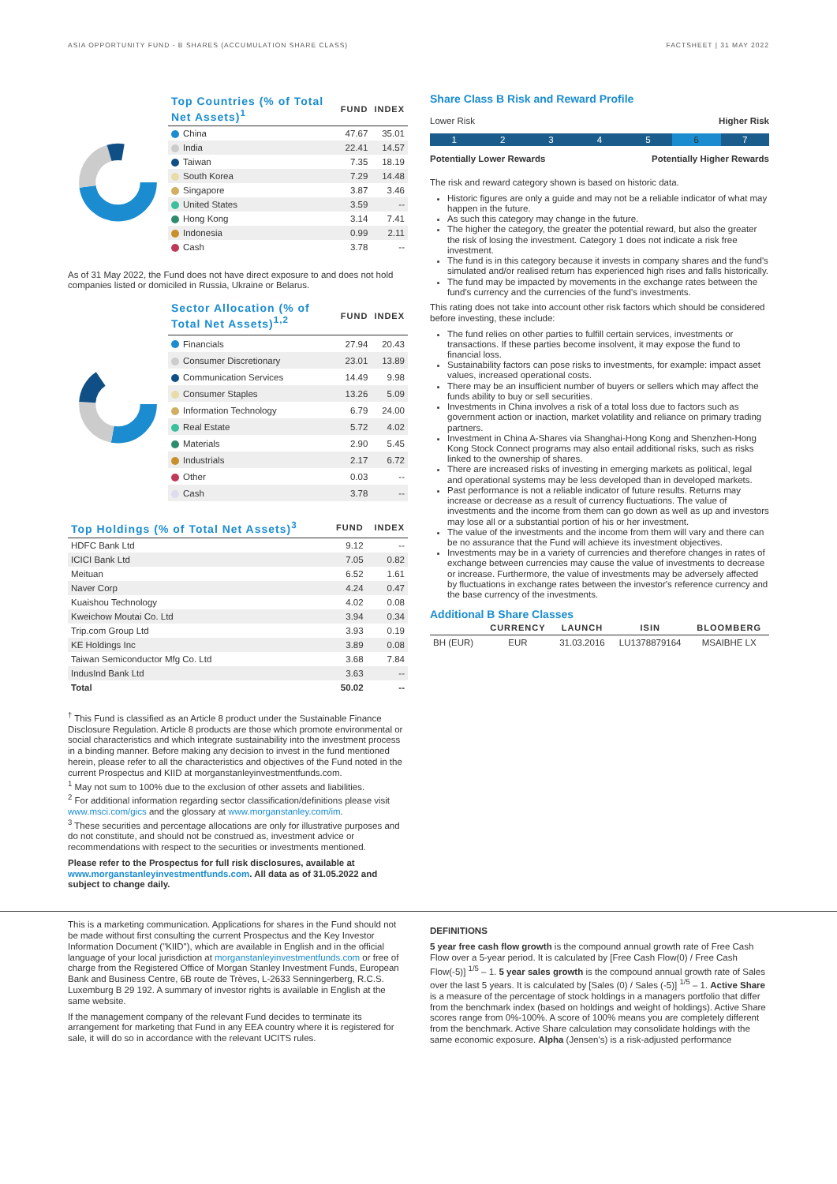ASIA OPPORTUNITY FUND - B SHARES (ACCUMULATION SHARE CLASS) FACTSHEET | 31 MAY 2022
| Top Countries (% of Total Net Assets)<sup>1</sup> | FUND | INDEX |
| --- | --- | --- |
| China | 47.67 | 35.01 |
| India | 22.41 | 14.57 |
| Taiwan | 7.35 | 18.19 |
| South Korea | 7.29 | 14.48 |
| Singapore | 3.87 | 3.46 |
| United States | 3.59 | -- |
| Hong Kong | 3.14 | 7.41 |
| Indonesia | 0.99 | 2.11 |
| Cash | 3.78 | -- |
As of 31 May 2022, the Fund does not have direct exposure to and does not hold companies listed or domiciled in Russia, Ukraine or Belarus.
| Sector Allocation (% of Total Net Assets)<sup>1,2</sup> | FUND | INDEX |
| --- | --- | --- |
| Financials | 27.94 | 20.43 |
| Consumer Discretionary | 23.01 | 13.89 |
| Communication Services | 14.49 | 9.98 |
| Consumer Staples | 13.26 | 5.09 |
| Information Technology | 6.79 | 24.00 |
| Real Estate | 5.72 | 4.02 |
| Materials | 2.90 | 5.45 |
| Industrials | 2.17 | 6.72 |
| Other | 0.03 | -- |
| Cash | 3.78 | -- |
| Top Holdings (% of Total Net Assets)<sup>3</sup> | FUND | INDEX |
| --- | --- | --- |
| HDFC Bank Ltd | 9.12 | -- |
| ICICI Bank Ltd | 7.05 | 0.82 |
| Meituan | 6.52 | 1.61 |
| Naver Corp | 4.24 | 0.47 |
| Kuaishou Technology | 4.02 | 0.08 |
| Kweichow Moutai Co. Ltd | 3.94 | 0.34 |
| Trip.com Group Ltd | 3.93 | 0.19 |
| KE Holdings Inc | 3.89 | 0.08 |
| Taiwan Semiconductor Mfg Co. Ltd | 3.68 | 7.84 |
| IndusInd Bank Ltd | 3.63 | -- |
| Total | 50.02 | -- |
<sup>†</sup> This Fund is classified as an Article 8 product under the Sustainable Finance Disclosure Regulation. Article 8 products are those which promote environmental or social characteristics and which integrate sustainability into the investment process in a binding manner. Before making any decision to invest in the fund mentioned herein, please refer to all the characteristics and objectives of the Fund noted in the current Prospectus and KIID at morganstanleyinvestmentfunds.com.
<sup>1</sup> May not sum to 100% due to the exclusion of other assets and liabilities.
<sup>2</sup> For additional information regarding sector classification/definitions please visit www.msci.com/gics and the glossary at www.morganstanley.com/im.
<sup>3</sup> These securities and percentage allocations are only for illustrative purposes and do not constitute, and should not be construed as, investment advice or recommendations with respect to the securities or investments mentioned.
Please refer to the Prospectus for full risk disclosures, available at www.morganstanleyinvestmentfunds.com. All data as of 31.05.2022 and subject to change daily.
Share Class B Risk and Reward Profile
Lower Risk Higher Risk
1234567
Potentially Lower Rewards Potentially Higher Rewards
The risk and reward category shown is based on historic data.
Historic figures are only a guide and may not be a reliable indicator of what may happen in the future.
As such this category may change in the future.
The higher the category, the greater the potential reward, but also the greater the risk of losing the investment. Category 1 does not indicate a risk free investment.
The fund is in this category because it invests in company shares and the fund's simulated and/or realised return has experienced high rises and falls historically.
The fund may be impacted by movements in the exchange rates between the fund's currency and the currencies of the fund's investments.
This rating does not take into account other risk factors which should be considered before investing, these include:
The fund relies on other parties to fulfill certain services, investments or transactions. If these parties become insolvent, it may expose the fund to financial loss.
Sustainability factors can pose risks to investments, for example: impact asset values, increased operational costs.
There may be an insufficient number of buyers or sellers which may affect the funds ability to buy or sell securities.
Investments in China involves a risk of a total loss due to factors such as government action or inaction, market volatility and reliance on primary trading partners.
Investment in China A-Shares via Shanghai-Hong Kong and Shenzhen-Hong Kong Stock Connect programs may also entail additional risks, such as risks linked to the ownership of shares.
There are increased risks of investing in emerging markets as political, legal and operational systems may be less developed than in developed markets.
Past performance is not a reliable indicator of future results. Returns may increase or decrease as a result of currency fluctuations. The value of investments and the income from them can go down as well as up and investors may lose all or a substantial portion of his or her investment.
The value of the investments and the income from them will vary and there can be no assurance that the Fund will achieve its investment objectives.
Investments may be in a variety of currencies and therefore changes in rates of exchange between currencies may cause the value of investments to decrease or increase. Furthermore, the value of investments may be adversely affected by fluctuations in exchange rates between the investor's reference currency and the base currency of the investments.
Additional B Share Classes
| | CURRENCY | LAUNCH | ISIN | BLOOMBERG |
| --- | --- | --- | --- | --- |
| BH (EUR) | EUR | 31.03.2016 | LU1378879164 | MSAIBHE LX |
This is a marketing communication. Applications for shares in the Fund should not be made without first consulting the current Prospectus and the Key Investor Information Document ("KIID"), which are available in English and in the official language of your local jurisdiction at morganstanleyinvestmentfunds.com or free of charge from the Registered Office of Morgan Stanley Investment Funds, European Bank and Business Centre, 6B route de Trèves, L-2633 Senningerberg, R.C.S. Luxemburg B 29 192. A summary of investor rights is available in English at the same website.
If the management company of the relevant Fund decides to terminate its arrangement for marketing that Fund in any EEA country where it is registered for sale, it will do so in accordance with the relevant UCITS rules.
DEFINITIONS
5 year free cash flow growth is the compound annual growth rate of Free Cash Flow over a 5-year period. It is calculated by [Free Cash Flow(0) / Free Cash Flow(-5)] <sup>1/5</sup> – 1. 5 year sales growth is the compound annual growth rate of Sales over the last 5 years. It is calculated by [Sales (0) / Sales (-5)] <sup>1/5</sup> – 1. Active Share is a measure of the percentage of stock holdings in a managers portfolio that differ from the benchmark index (based on holdings and weight of holdings). Active Share scores range from 0%-100%. A score of 100% means you are completely different from the benchmark. Active Share calculation may consolidate holdings with the same economic exposure. Alpha (Jensen's) is a risk-adjusted performance